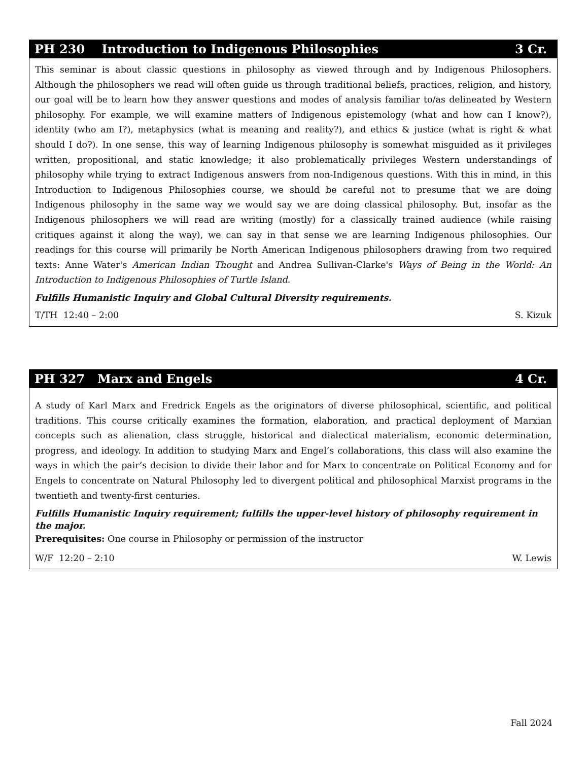PH 230 Introduction to Indigenous Philosophies 3 Cr.
This seminar is about classic questions in philosophy as viewed through and by Indigenous Philosophers. Although the philosophers we read will often guide us through traditional beliefs, practices, religion, and history, our goal will be to learn how they answer questions and modes of analysis familiar to/as delineated by Western philosophy. For example, we will examine matters of Indigenous epistemology (what and how can I know?), identity (who am I?), metaphysics (what is meaning and reality?), and ethics & justice (what is right & what should I do?). In one sense, this way of learning Indigenous philosophy is somewhat misguided as it privileges written, propositional, and static knowledge; it also problematically privileges Western understandings of philosophy while trying to extract Indigenous answers from non-Indigenous questions. With this in mind, in this Introduction to Indigenous Philosophies course, we should be careful not to presume that we are doing Indigenous philosophy in the same way we would say we are doing classical philosophy. But, insofar as the Indigenous philosophers we will read are writing (mostly) for a classically trained audience (while raising critiques against it along the way), we can say in that sense we are learning Indigenous philosophies. Our readings for this course will primarily be North American Indigenous philosophers drawing from two required texts: Anne Water's American Indian Thought and Andrea Sullivan-Clarke's Ways of Being in the World: An Introduction to Indigenous Philosophies of Turtle Island.
Fulfills Humanistic Inquiry and Global Cultural Diversity requirements.
T/TH 12:40 – 2:00 S. Kizuk
PH 327 Marx and Engels 4 Cr.
A study of Karl Marx and Fredrick Engels as the originators of diverse philosophical, scientific, and political traditions. This course critically examines the formation, elaboration, and practical deployment of Marxian concepts such as alienation, class struggle, historical and dialectical materialism, economic determination, progress, and ideology. In addition to studying Marx and Engel’s collaborations, this class will also examine the ways in which the pair’s decision to divide their labor and for Marx to concentrate on Political Economy and for Engels to concentrate on Natural Philosophy led to divergent political and philosophical Marxist programs in the twentieth and twenty-first centuries.
Fulfills Humanistic Inquiry requirement; fulfills the upper-level history of philosophy requirement in the major.
Prerequisites: One course in Philosophy or permission of the instructor
W/F 12:20 – 2:10 W. Lewis
Fall 2024